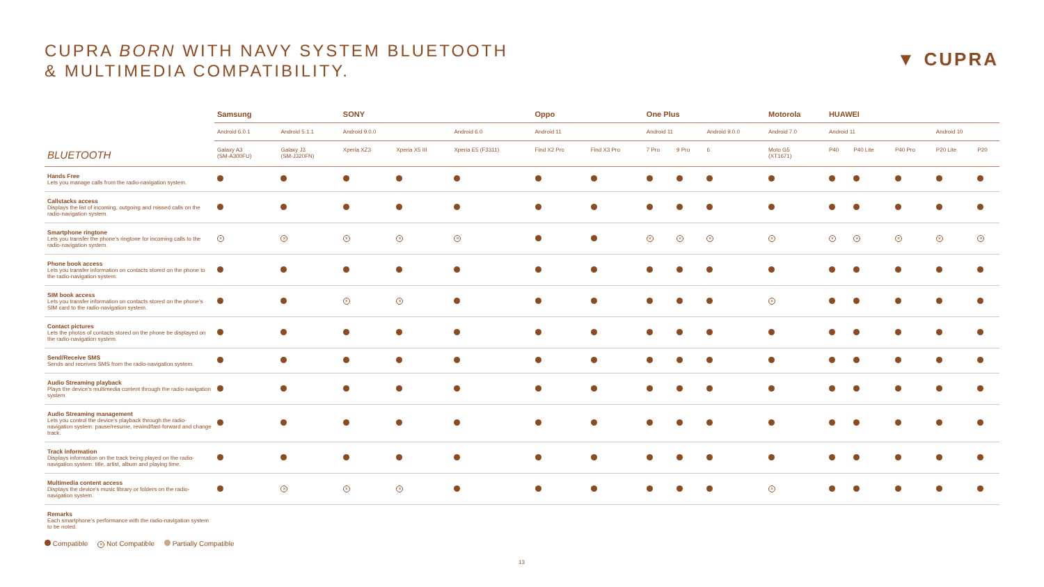CUPRA BORN WITH NAVY SYSTEM BLUETOOTH
& MULTIMEDIA COMPATIBILITY.
▼ CUPRA
| | Samsung | | SONY | | | Oppo | | One Plus | | | Motorola | HUAWEI | | | | |
| | Android 6.0.1 | Android 5.1.1 | Android 9.0.0 | | Android 6.0 | Android 11 | | Android 11 | | Android 9.0.0 | Android 7.0 | Android 11 | | | Android 10 | |
| BLUETOOTH | Galaxy A3 (SM-A300FU) | Galaxy J3 (SM-J320FN) | Xperia XZ3 | Xperia X5 III | Xperia E5 (F3311) | Find X2 Pro | Find X3 Pro | 7 Pro | 9 Pro | 6 | Moto G5 (XT1671) | P40 | P40 Lite | P40 Pro | P20 Lite | P20 |
| Hands Free Lets you manage calls from the radio-navigation system. | | | | | | | | | | | | | | | | |
| Callstacks access Displays the list of incoming, outgoing and missed calls on the radio-navigation system. | | | | | | | | | | | | | | | | |
| Smartphone ringtone Lets you transfer the phone's ringtone for incoming calls to the radio-navigation system. | × | × | × | × | × | | | × | × | × | × | × | × | × | × | × |
| Phone book access Lets you transfer information on contacts stored on the phone to the radio-navigation system. | | | | | | | | | | | | | | | | |
| SIM book access Lets you transfer information on contacts stored on the phone's SIM card to the radio-navigation system. | | | × | × | | | | | | | × | | | | | |
| Contact pictures Lets the photos of contacts stored on the phone be displayed on the radio-navigation system. | | | | | | | | | | | | | | | | |
| Send/Receive SMS Sends and receives SMS from the radio-navigation system. | | | | | | | | | | | | | | | | |
| Audio Streaming playback Plays the device's multimedia content through the radio-navigation system. | | | | | | | | | | | | | | | | |
| Audio Streaming management Lets you control the device's playback through the radio-navigation system: pause/resume, rewind/fast-forward and change track. | | | | | | | | | | | | | | | | |
| Track information Displays information on the track being played on the radio-navigation system: title, artist, album and playing time. | | | | | | | | | | | | | | | | |
| Multimedia content access Displays the device's music library or folders on the radio-navigation system. | | × | × | × | | | | | | | × | | | | | |
| Remarks Each smartphone's performance with the radio-navigation system to be noted. | | | | | | | | | | | | | | | | |
Compatible × Not Compatible Partially Compatible
13